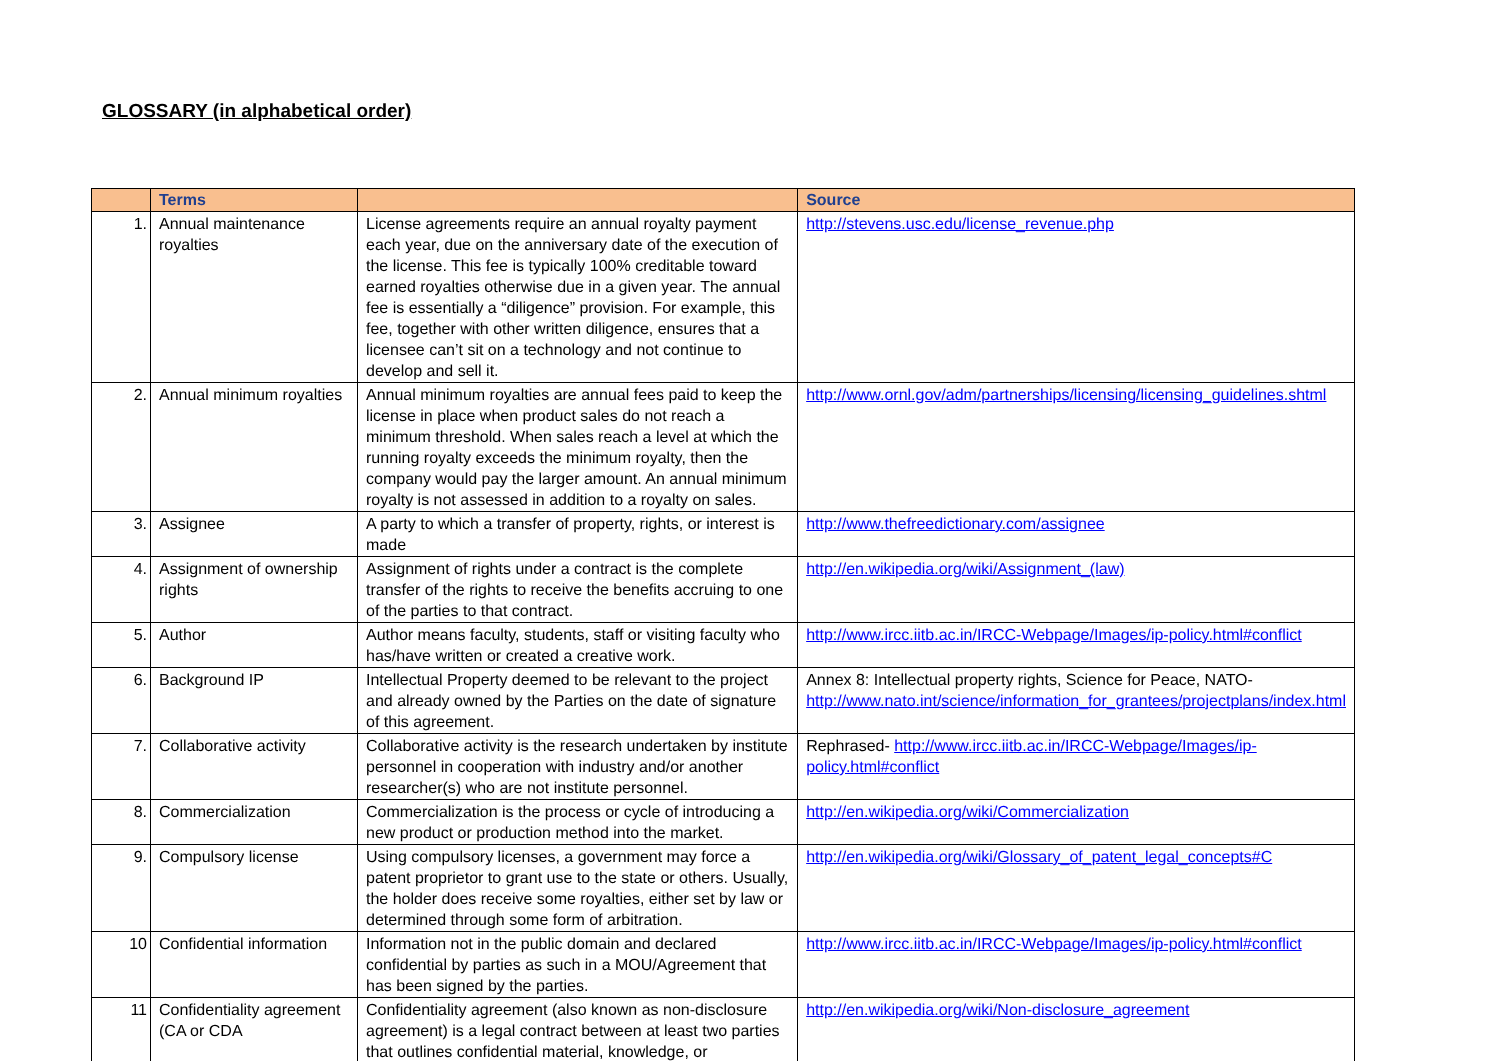GLOSSARY (in alphabetical order)
| | Terms | | Source |
| --- | --- | --- | --- |
| 1. | Annual maintenance royalties | License agreements require an annual royalty payment each year, due on the anniversary date of the execution of the license. This fee is typically 100% creditable toward earned royalties otherwise due in a given year. The annual fee is essentially a “diligence” provision. For example, this fee, together with other written diligence, ensures that a licensee can’t sit on a technology and not continue to develop and sell it. | http://stevens.usc.edu/license_revenue.php |
| 2. | Annual minimum royalties | Annual minimum royalties are annual fees paid to keep the license in place when product sales do not reach a minimum threshold. When sales reach a level at which the running royalty exceeds the minimum royalty, then the company would pay the larger amount. An annual minimum royalty is not assessed in addition to a royalty on sales. | http://www.ornl.gov/adm/partnerships/licensing/licensing_guidelines.shtml |
| 3. | Assignee | A party to which a transfer of property, rights, or interest is made | http://www.thefreedictionary.com/assignee |
| 4. | Assignment of ownership rights | Assignment of rights under a contract is the complete transfer of the rights to receive the benefits accruing to one of the parties to that contract. | http://en.wikipedia.org/wiki/Assignment_(law) |
| 5. | Author | Author means faculty, students, staff or visiting faculty who has/have written or created a creative work. | http://www.ircc.iitb.ac.in/IRCC-Webpage/Images/ip-policy.html#conflict |
| 6. | Background IP | Intellectual Property deemed to be relevant to the project and already owned by the Parties on the date of signature of this agreement. | Annex 8: Intellectual property rights, Science for Peace, NATO- http://www.nato.int/science/information_for_grantees/projectplans/index.html |
| 7. | Collaborative activity | Collaborative activity is the research undertaken by institute personnel in cooperation with industry and/or another researcher(s) who are not institute personnel. | Rephrased- http://www.ircc.iitb.ac.in/IRCC-Webpage/Images/ip-policy.html#conflict |
| 8. | Commercialization | Commercialization is the process or cycle of introducing a new product or production method into the market. | http://en.wikipedia.org/wiki/Commercialization |
| 9. | Compulsory license | Using compulsory licenses, a government may force a patent proprietor to grant use to the state or others. Usually, the holder does receive some royalties, either set by law or determined through some form of arbitration. | http://en.wikipedia.org/wiki/Glossary_of_patent_legal_concepts#C |
| 10 | Confidential information | Information not in the public domain and declared confidential by parties as such in a MOU/Agreement that has been signed by the parties. | http://www.ircc.iitb.ac.in/IRCC-Webpage/Images/ip-policy.html#conflict |
| 11 | Confidentiality agreement (CA or CDA | Confidentiality agreement (also known as non-disclosure agreement) is a legal contract between at least two parties that outlines confidential material, knowledge, or | http://en.wikipedia.org/wiki/Non-disclosure_agreement |